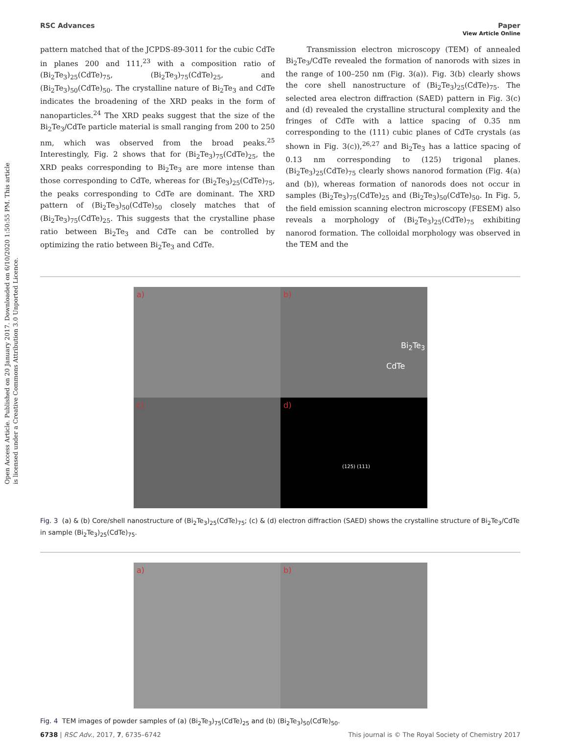View Article Online
Open Access Article. Published on 20 January 2017. Downloaded on 6/10/2020 1:50:55 PM. This article is licensed under a Creative Commons Attribution 3.0 Unported Licence.
RSC Advances Paper
pattern matched that of the JCPDS-89-3011 for the cubic CdTe in planes 200 and 111,<sup>23</sup> with a composition ratio of (Bi<sub>2</sub>Te<sub>3</sub>)<sub>25</sub>(CdTe)<sub>75</sub>, (Bi<sub>2</sub>Te<sub>3</sub>)<sub>75</sub>(CdTe)<sub>25</sub>, and (Bi<sub>2</sub>Te<sub>3</sub>)<sub>50</sub>(CdTe)<sub>50</sub>. The crystalline nature of Bi<sub>2</sub>Te<sub>3</sub> and CdTe indicates the broadening of the XRD peaks in the form of nanoparticles.<sup>24</sup> The XRD peaks suggest that the size of the Bi<sub>2</sub>Te<sub>3</sub>/CdTe particle material is small ranging from 200 to 250 nm, which was observed from the broad peaks.<sup>25</sup> Interestingly, Fig. 2 shows that for (Bi<sub>2</sub>Te<sub>3</sub>)<sub>75</sub>(CdTe)<sub>25</sub>, the XRD peaks corresponding to Bi<sub>2</sub>Te<sub>3</sub> are more intense than those corresponding to CdTe, whereas for (Bi<sub>2</sub>Te<sub>3</sub>)<sub>25</sub>(CdTe)<sub>75</sub>, the peaks corresponding to CdTe are dominant. The XRD pattern of (Bi<sub>2</sub>Te<sub>3</sub>)<sub>50</sub>(CdTe)<sub>50</sub> closely matches that of (Bi<sub>2</sub>Te<sub>3</sub>)<sub>75</sub>(CdTe)<sub>25</sub>. This suggests that the crystalline phase ratio between Bi<sub>2</sub>Te<sub>3</sub> and CdTe can be controlled by optimizing the ratio between Bi<sub>2</sub>Te<sub>3</sub> and CdTe.
Transmission electron microscopy (TEM) of annealed Bi<sub>2</sub>Te<sub>3</sub>/CdTe revealed the formation of nanorods with sizes in the range of 100–250 nm (Fig. 3(a)). Fig. 3(b) clearly shows the core shell nanostructure of (Bi<sub>2</sub>Te<sub>3</sub>)<sub>25</sub>(CdTe)<sub>75</sub>. The selected area electron diffraction (SAED) pattern in Fig. 3(c) and (d) revealed the crystalline structural complexity and the fringes of CdTe with a lattice spacing of 0.35 nm corresponding to the (111) cubic planes of CdTe crystals (as shown in Fig. 3(c)),<sup>26,27</sup> and Bi<sub>2</sub>Te<sub>3</sub> has a lattice spacing of 0.13 nm corresponding to (125) trigonal planes. (Bi<sub>2</sub>Te<sub>3</sub>)<sub>25</sub>(CdTe)<sub>75</sub> clearly shows nanorod formation (Fig. 4(a) and (b)), whereas formation of nanorods does not occur in samples (Bi<sub>2</sub>Te<sub>3</sub>)<sub>75</sub>(CdTe)<sub>25</sub> and (Bi<sub>2</sub>Te<sub>3</sub>)<sub>50</sub>(CdTe)<sub>50</sub>. In Fig. 5, the field emission scanning electron microscopy (FESEM) also reveals a morphology of (Bi<sub>2</sub>Te<sub>3</sub>)<sub>25</sub>(CdTe)<sub>75</sub> exhibiting nanorod formation. The colloidal morphology was observed in the TEM and the
a)
b)
Bi<sub>2</sub>Te<sub>3</sub>
CdTe
c)
d)
(125) (111)
Fig. 3 (a) & (b) Core/shell nanostructure of (Bi<sub>2</sub>Te<sub>3</sub>)<sub>25</sub>(CdTe)<sub>75</sub>; (c) & (d) electron diffraction (SAED) shows the crystalline structure of Bi<sub>2</sub>Te<sub>3</sub>/CdTe in sample (Bi<sub>2</sub>Te<sub>3</sub>)<sub>25</sub>(CdTe)<sub>75</sub>.
a)
b)
Fig. 4 TEM images of powder samples of (a) (Bi<sub>2</sub>Te<sub>3</sub>)<sub>75</sub>(CdTe)<sub>25</sub> and (b) (Bi<sub>2</sub>Te<sub>3</sub>)<sub>50</sub>(CdTe)<sub>50</sub>.
6738 | RSC Adv., 2017, 7, 6735–6742 This journal is © The Royal Society of Chemistry 2017